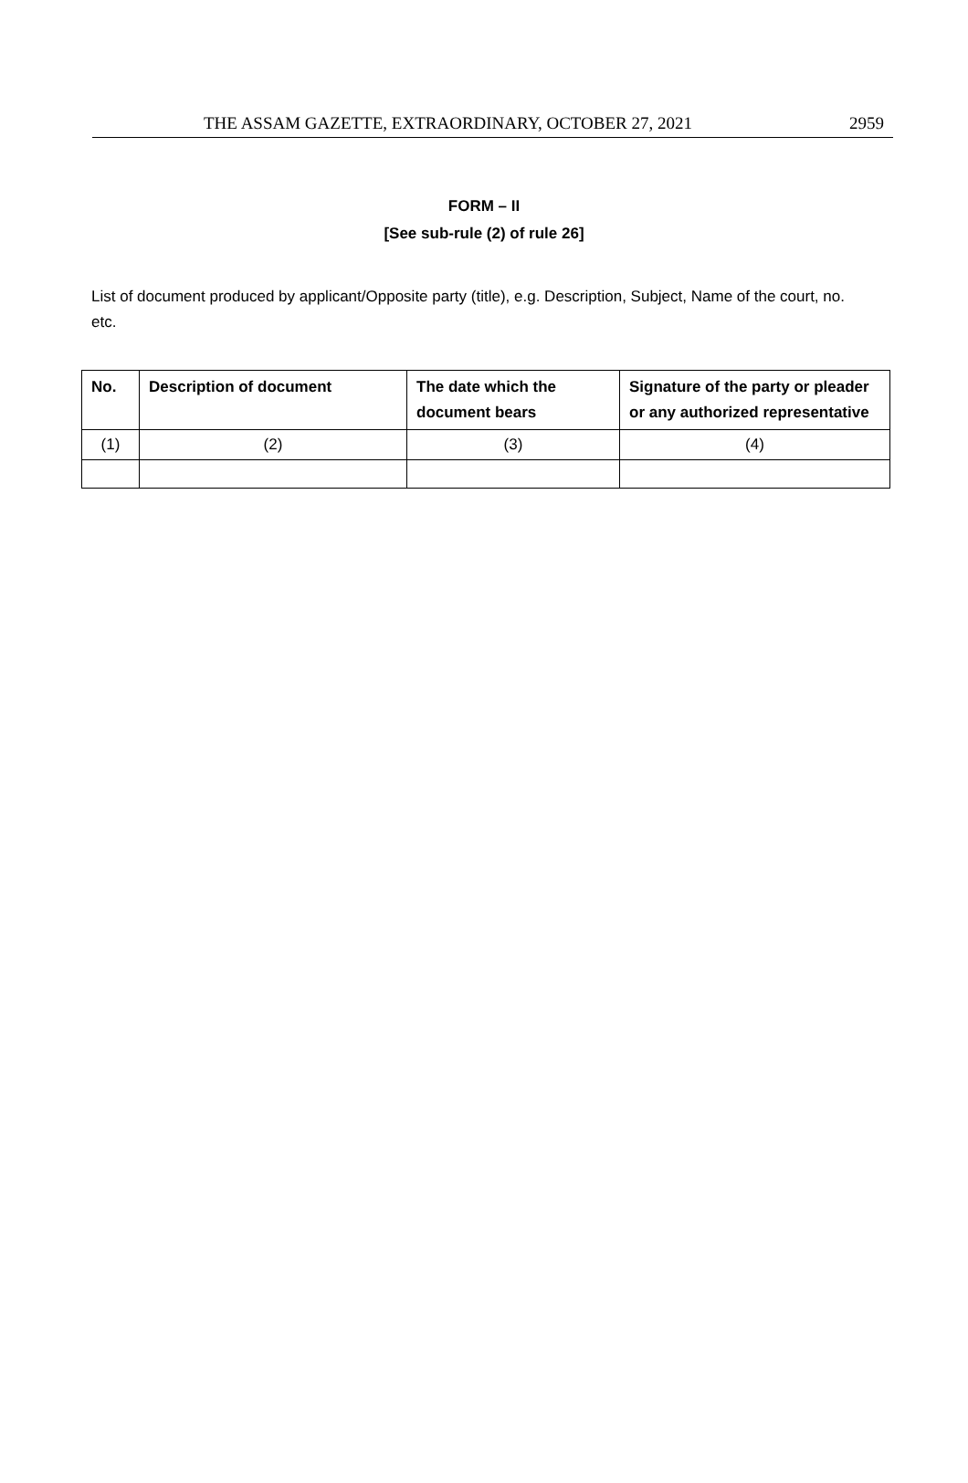THE ASSAM GAZETTE, EXTRAORDINARY, OCTOBER 27, 2021 2959
FORM – II
[See sub-rule (2) of rule 26]
List of document produced by applicant/Opposite party (title), e.g. Description, Subject, Name of the court, no. etc.
| No. | Description of document | The date which the document bears | Signature of the party or pleader or any authorized representative |
| --- | --- | --- | --- |
| (1) | (2) | (3) | (4) |